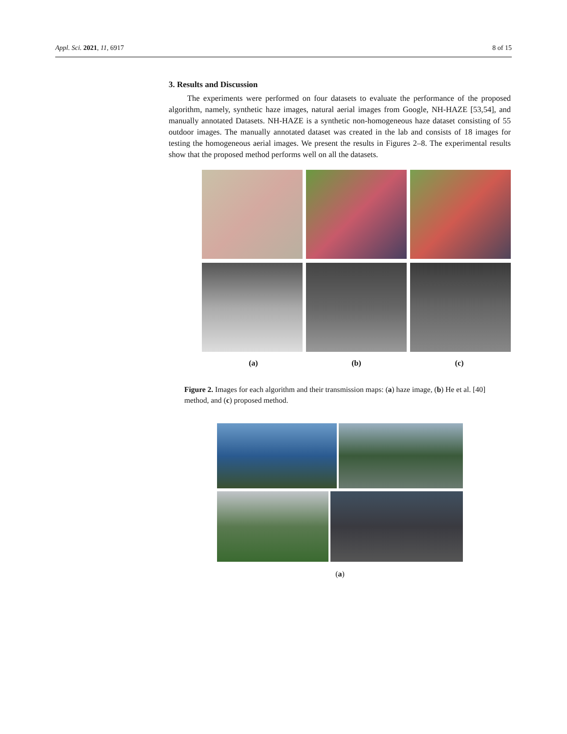Appl. Sci. 2021, 11, 6917 8 of 15
3. Results and Discussion
The experiments were performed on four datasets to evaluate the performance of the proposed algorithm, namely, synthetic haze images, natural aerial images from Google, NH-HAZE [53,54], and manually annotated Datasets. NH-HAZE is a synthetic non-homogeneous haze dataset consisting of 55 outdoor images. The manually annotated dataset was created in the lab and consists of 18 images for testing the homogeneous aerial images. We present the results in Figures 2–8. The experimental results show that the proposed method performs well on all the datasets.
(a) (b) (c)
Figure 2. Images for each algorithm and their transmission maps: (a) haze image, (b) He et al. [40] method, and (c) proposed method.
(a)